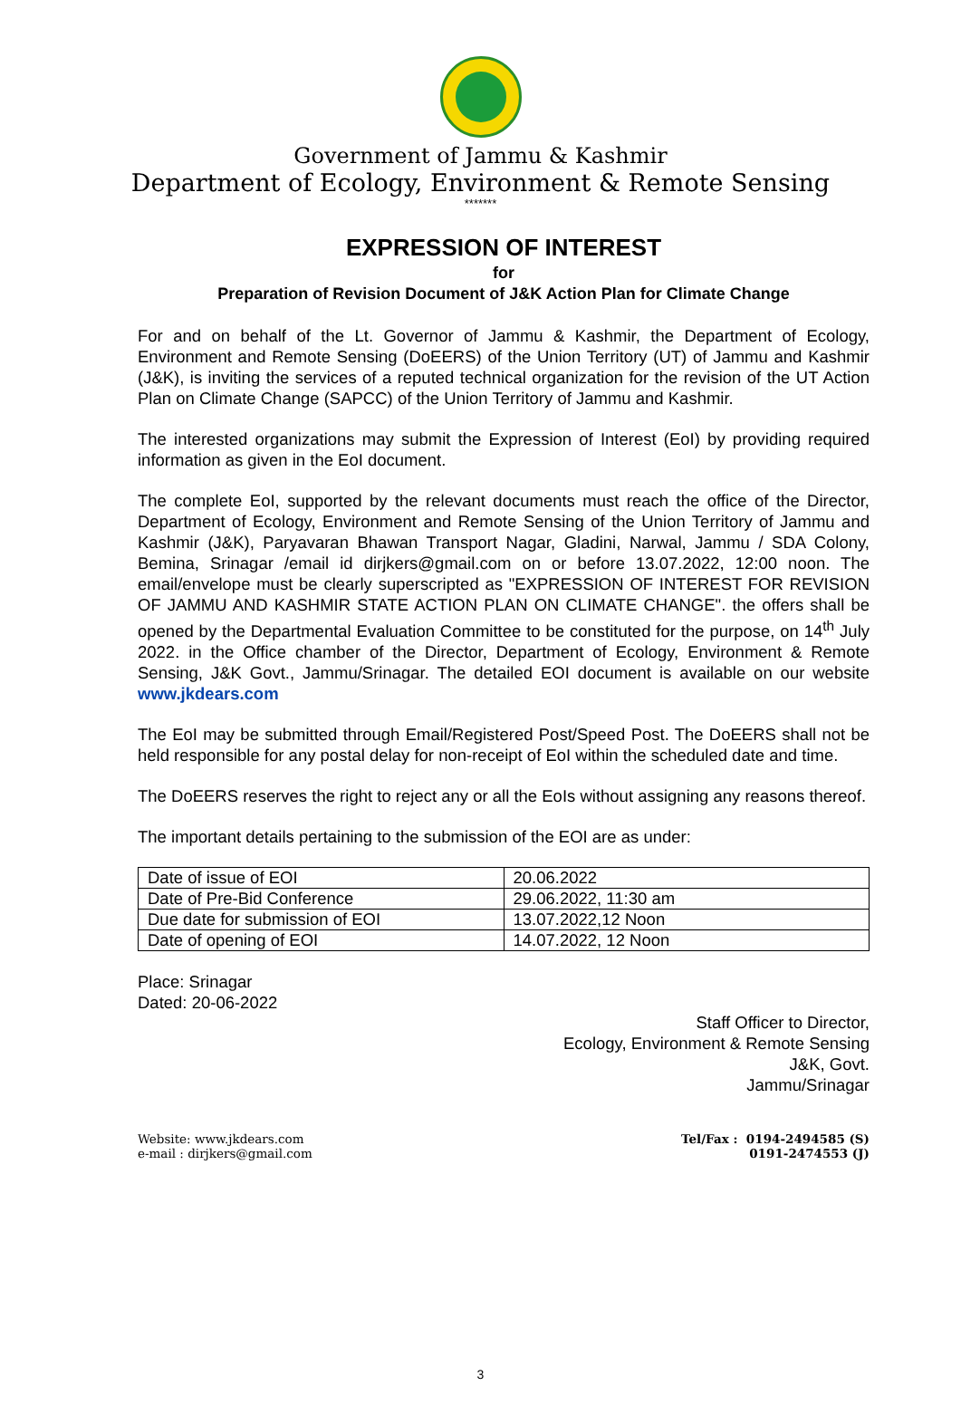Government of Jammu & Kashmir
Department of Ecology, Environment & Remote Sensing
*******
EXPRESSION OF INTEREST
for
Preparation of Revision Document of J&K Action Plan for Climate Change
For and on behalf of the Lt. Governor of Jammu & Kashmir, the Department of Ecology, Environment and Remote Sensing (DoEERS) of the Union Territory (UT) of Jammu and Kashmir (J&K), is inviting the services of a reputed technical organization for the revision of the UT Action Plan on Climate Change (SAPCC) of the Union Territory of Jammu and Kashmir.
The interested organizations may submit the Expression of Interest (EoI) by providing required information as given in the EoI document.
The complete EoI, supported by the relevant documents must reach the office of the Director, Department of Ecology, Environment and Remote Sensing of the Union Territory of Jammu and Kashmir (J&K), Paryavaran Bhawan Transport Nagar, Gladini, Narwal, Jammu / SDA Colony, Bemina, Srinagar /email id dirjkers@gmail.com on or before 13.07.2022, 12:00 noon. The email/envelope must be clearly superscripted as "EXPRESSION OF INTEREST FOR REVISION OF JAMMU AND KASHMIR STATE ACTION PLAN ON CLIMATE CHANGE". the offers shall be opened by the Departmental Evaluation Committee to be constituted for the purpose, on 14<sup>th</sup> July 2022. in the Office chamber of the Director, Department of Ecology, Environment & Remote Sensing, J&K Govt., Jammu/Srinagar. The detailed EOI document is available on our website www.jkdears.com
The EoI may be submitted through Email/Registered Post/Speed Post. The DoEERS shall not be held responsible for any postal delay for non-receipt of EoI within the scheduled date and time.
The DoEERS reserves the right to reject any or all the EoIs without assigning any reasons thereof.
The important details pertaining to the submission of the EOI are as under:
| Date of issue of EOI | 20.06.2022 |
| Date of Pre-Bid Conference | 29.06.2022, 11:30 am |
| Due date for submission of EOI | 13.07.2022,12 Noon |
| Date of opening of EOI | 14.07.2022, 12 Noon |
Place: Srinagar
Dated: 20-06-2022
Staff Officer to Director,
Ecology, Environment & Remote Sensing
J&K, Govt.
Jammu/Srinagar
Website: www.jkdears.com
e-mail : dirjkers@gmail.com
Tel/Fax : 0194-2494585 (S)
0191-2474553 (J)
3